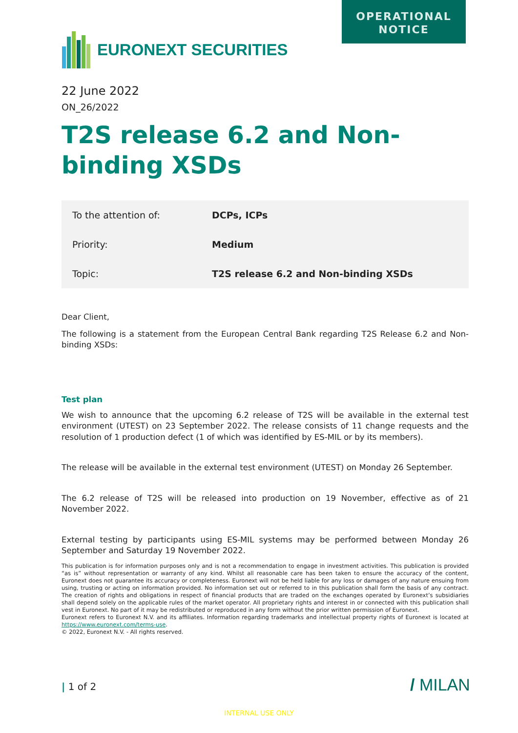OPERATIONAL
NOTICE
EURONEXT SECURITIES
22 June 2022
ON_26/2022
T2S release 6.2 and Non-binding XSDs
| To the attention of: | DCPs, ICPs |
| Priority: | Medium |
| Topic: | T2S release 6.2 and Non-binding XSDs |
Dear Client,
The following is a statement from the European Central Bank regarding T2S Release 6.2 and Non-binding XSDs:
Test plan
We wish to announce that the upcoming 6.2 release of T2S will be available in the external test environment (UTEST) on 23 September 2022. The release consists of 11 change requests and the resolution of 1 production defect (1 of which was identified by ES-MIL or by its members).
The release will be available in the external test environment (UTEST) on Monday 26 September.
The 6.2 release of T2S will be released into production on 19 November, effective as of 21 November 2022.
External testing by participants using ES-MIL systems may be performed between Monday 26 September and Saturday 19 November 2022.
This publication is for information purposes only and is not a recommendation to engage in investment activities. This publication is provided “as is” without representation or warranty of any kind. Whilst all reasonable care has been taken to ensure the accuracy of the content, Euronext does not guarantee its accuracy or completeness. Euronext will not be held liable for any loss or damages of any nature ensuing from using, trusting or acting on information provided. No information set out or referred to in this publication shall form the basis of any contract. The creation of rights and obligations in respect of financial products that are traded on the exchanges operated by Euronext’s subsidiaries shall depend solely on the applicable rules of the market operator. All proprietary rights and interest in or connected with this publication shall vest in Euronext. No part of it may be redistributed or reproduced in any form without the prior written permission of Euronext.
Euronext refers to Euronext N.V. and its affiliates. Information regarding trademarks and intellectual property rights of Euronext is located at https://www.euronext.com/terms-use.
© 2022, Euronext N.V. - All rights reserved.
| 1 of 2 / MILAN
INTERNAL USE ONLY